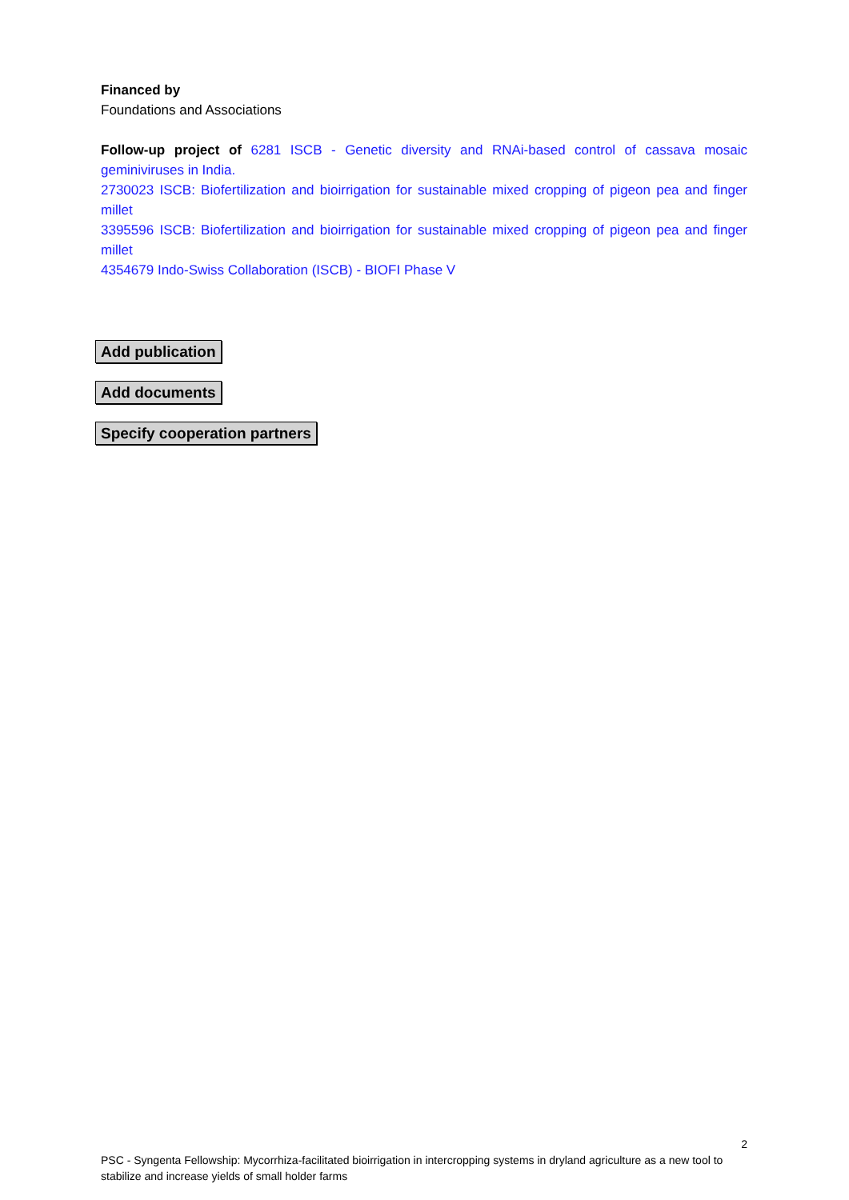Financed by
Foundations and Associations
Follow-up project of 6281 ISCB - Genetic diversity and RNAi-based control of cassava mosaic geminiviruses in India.
2730023 ISCB: Biofertilization and bioirrigation for sustainable mixed cropping of pigeon pea and finger millet
3395596 ISCB: Biofertilization and bioirrigation for sustainable mixed cropping of pigeon pea and finger millet
4354679 Indo-Swiss Collaboration (ISCB) - BIOFI Phase V
Add publication
Add documents
Specify cooperation partners
2
PSC - Syngenta Fellowship: Mycorrhiza-facilitated bioirrigation in intercropping systems in dryland agriculture as a new tool to stabilize and increase yields of small holder farms